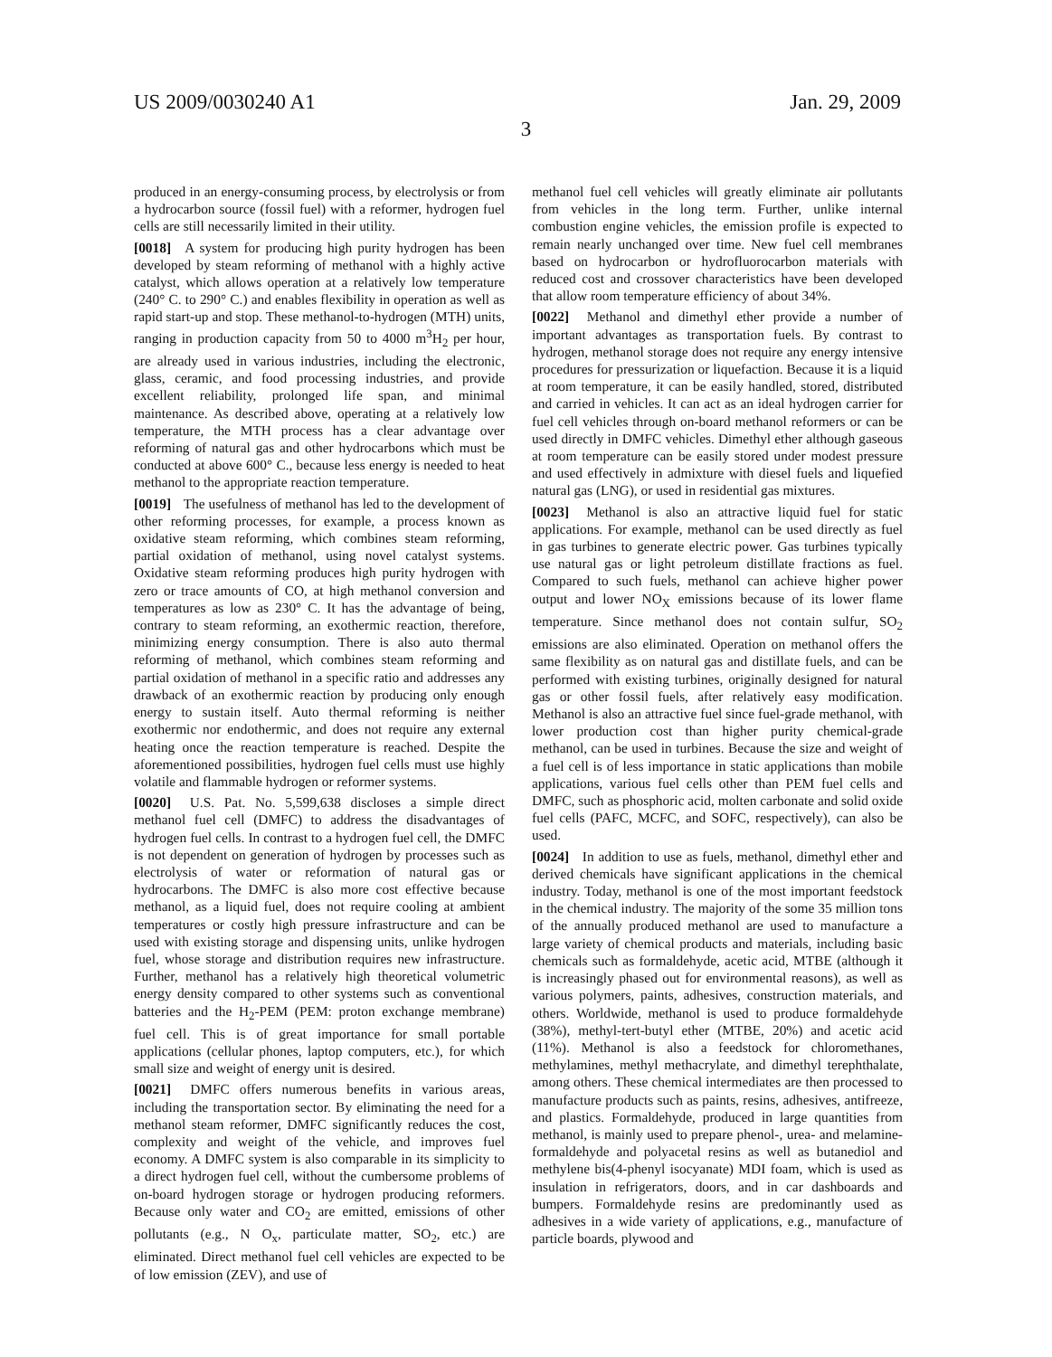US 2009/0030240 A1 Jan. 29, 2009
3
produced in an energy-consuming process, by electrolysis or from a hydrocarbon source (fossil fuel) with a reformer, hydrogen fuel cells are still necessarily limited in their utility.
[0018] A system for producing high purity hydrogen has been developed by steam reforming of methanol with a highly active catalyst, which allows operation at a relatively low temperature (240° C. to 290° C.) and enables flexibility in operation as well as rapid start-up and stop. These methanol-to-hydrogen (MTH) units, ranging in production capacity from 50 to 4000 m<sup>3</sup>H<sub>2</sub> per hour, are already used in various industries, including the electronic, glass, ceramic, and food processing industries, and provide excellent reliability, prolonged life span, and minimal maintenance. As described above, operating at a relatively low temperature, the MTH process has a clear advantage over reforming of natural gas and other hydrocarbons which must be conducted at above 600° C., because less energy is needed to heat methanol to the appropriate reaction temperature.
[0019] The usefulness of methanol has led to the development of other reforming processes, for example, a process known as oxidative steam reforming, which combines steam reforming, partial oxidation of methanol, using novel catalyst systems. Oxidative steam reforming produces high purity hydrogen with zero or trace amounts of CO, at high methanol conversion and temperatures as low as 230° C. It has the advantage of being, contrary to steam reforming, an exothermic reaction, therefore, minimizing energy consumption. There is also auto thermal reforming of methanol, which combines steam reforming and partial oxidation of methanol in a specific ratio and addresses any drawback of an exothermic reaction by producing only enough energy to sustain itself. Auto thermal reforming is neither exothermic nor endothermic, and does not require any external heating once the reaction temperature is reached. Despite the aforementioned possibilities, hydrogen fuel cells must use highly volatile and flammable hydrogen or reformer systems.
[0020] U.S. Pat. No. 5,599,638 discloses a simple direct methanol fuel cell (DMFC) to address the disadvantages of hydrogen fuel cells. In contrast to a hydrogen fuel cell, the DMFC is not dependent on generation of hydrogen by processes such as electrolysis of water or reformation of natural gas or hydrocarbons. The DMFC is also more cost effective because methanol, as a liquid fuel, does not require cooling at ambient temperatures or costly high pressure infrastructure and can be used with existing storage and dispensing units, unlike hydrogen fuel, whose storage and distribution requires new infrastructure. Further, methanol has a relatively high theoretical volumetric energy density compared to other systems such as conventional batteries and the H<sub>2</sub>-PEM (PEM: proton exchange membrane) fuel cell. This is of great importance for small portable applications (cellular phones, laptop computers, etc.), for which small size and weight of energy unit is desired.
[0021] DMFC offers numerous benefits in various areas, including the transportation sector. By eliminating the need for a methanol steam reformer, DMFC significantly reduces the cost, complexity and weight of the vehicle, and improves fuel economy. A DMFC system is also comparable in its simplicity to a direct hydrogen fuel cell, without the cumbersome problems of on-board hydrogen storage or hydrogen producing reformers. Because only water and CO<sub>2</sub> are emitted, emissions of other pollutants (e.g., N O<sub>x</sub>, particulate matter, SO<sub>2</sub>, etc.) are eliminated. Direct methanol fuel cell vehicles are expected to be of low emission (ZEV), and use of
methanol fuel cell vehicles will greatly eliminate air pollutants from vehicles in the long term. Further, unlike internal combustion engine vehicles, the emission profile is expected to remain nearly unchanged over time. New fuel cell membranes based on hydrocarbon or hydrofluorocarbon materials with reduced cost and crossover characteristics have been developed that allow room temperature efficiency of about 34%.
[0022] Methanol and dimethyl ether provide a number of important advantages as transportation fuels. By contrast to hydrogen, methanol storage does not require any energy intensive procedures for pressurization or liquefaction. Because it is a liquid at room temperature, it can be easily handled, stored, distributed and carried in vehicles. It can act as an ideal hydrogen carrier for fuel cell vehicles through on-board methanol reformers or can be used directly in DMFC vehicles. Dimethyl ether although gaseous at room temperature can be easily stored under modest pressure and used effectively in admixture with diesel fuels and liquefied natural gas (LNG), or used in residential gas mixtures.
[0023] Methanol is also an attractive liquid fuel for static applications. For example, methanol can be used directly as fuel in gas turbines to generate electric power. Gas turbines typically use natural gas or light petroleum distillate fractions as fuel. Compared to such fuels, methanol can achieve higher power output and lower NO<sub>X</sub> emissions because of its lower flame temperature. Since methanol does not contain sulfur, SO<sub>2</sub> emissions are also eliminated. Operation on methanol offers the same flexibility as on natural gas and distillate fuels, and can be performed with existing turbines, originally designed for natural gas or other fossil fuels, after relatively easy modification. Methanol is also an attractive fuel since fuel-grade methanol, with lower production cost than higher purity chemical-grade methanol, can be used in turbines. Because the size and weight of a fuel cell is of less importance in static applications than mobile applications, various fuel cells other than PEM fuel cells and DMFC, such as phosphoric acid, molten carbonate and solid oxide fuel cells (PAFC, MCFC, and SOFC, respectively), can also be used.
[0024] In addition to use as fuels, methanol, dimethyl ether and derived chemicals have significant applications in the chemical industry. Today, methanol is one of the most important feedstock in the chemical industry. The majority of the some 35 million tons of the annually produced methanol are used to manufacture a large variety of chemical products and materials, including basic chemicals such as formaldehyde, acetic acid, MTBE (although it is increasingly phased out for environmental reasons), as well as various polymers, paints, adhesives, construction materials, and others. Worldwide, methanol is used to produce formaldehyde (38%), methyl-tert-butyl ether (MTBE, 20%) and acetic acid (11%). Methanol is also a feedstock for chloromethanes, methylamines, methyl methacrylate, and dimethyl terephthalate, among others. These chemical intermediates are then processed to manufacture products such as paints, resins, adhesives, antifreeze, and plastics. Formaldehyde, produced in large quantities from methanol, is mainly used to prepare phenol-, urea- and melamine-formaldehyde and polyacetal resins as well as butanediol and methylene bis(4-phenyl isocyanate) MDI foam, which is used as insulation in refrigerators, doors, and in car dashboards and bumpers. Formaldehyde resins are predominantly used as adhesives in a wide variety of applications, e.g., manufacture of particle boards, plywood and